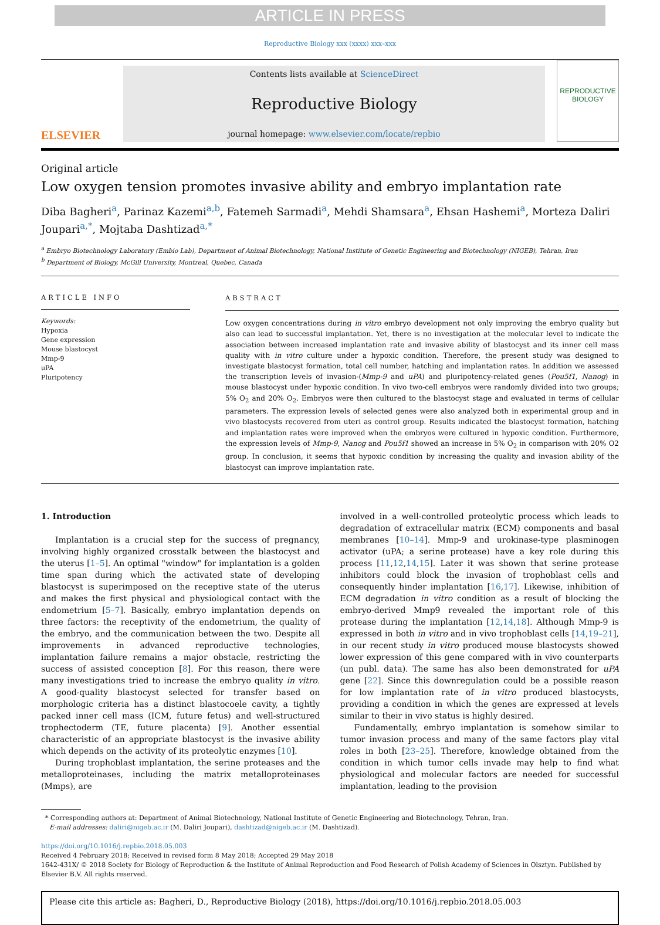ARTICLE IN PRESS
Reproductive Biology xxx (xxxx) xxx–xxx
ELSEVIER
Contents lists available at ScienceDirect
Reproductive Biology
journal homepage: www.elsevier.com/locate/repbio
REPRODUCTIVE
BIOLOGY
Original article
Low oxygen tension promotes invasive ability and embryo implantation rate
Diba Bagheri<sup>a</sup>, Parinaz Kazemi<sup>a,b</sup>, Fatemeh Sarmadi<sup>a</sup>, Mehdi Shamsara<sup>a</sup>, Ehsan Hashemi<sup>a</sup>, Morteza Daliri Joupari<sup>a,*</sup>, Mojtaba Dashtizad<sup>a,*</sup>
<sup>a</sup> Embryo Biotechnology Laboratory (Embio Lab), Department of Animal Biotechnology, National Institute of Genetic Engineering and Biotechnology (NIGEB), Tehran, Iran
<sup>b</sup> Department of Biology, McGill University, Montreal, Quebec, Canada
ARTICLE INFO
Keywords:
Hypoxia
Gene expression
Mouse blastocyst
Mmp-9
uPA
Pluripotency
ABSTRACT
Low oxygen concentrations during in vitro embryo development not only improving the embryo quality but also can lead to successful implantation. Yet, there is no investigation at the molecular level to indicate the association between increased implantation rate and invasive ability of blastocyst and its inner cell mass quality with in vitro culture under a hypoxic condition. Therefore, the present study was designed to investigate blastocyst formation, total cell number, hatching and implantation rates. In addition we assessed the transcription levels of invasion-(Mmp-9 and uPA) and pluripotency-related genes (Pou5f1, Nanog) in mouse blastocyst under hypoxic condition. In vivo two-cell embryos were randomly divided into two groups; 5% O<sub>2</sub> and 20% O<sub>2</sub>. Embryos were then cultured to the blastocyst stage and evaluated in terms of cellular parameters. The expression levels of selected genes were also analyzed both in experimental group and in vivo blastocysts recovered from uteri as control group. Results indicated the blastocyst formation, hatching and implantation rates were improved when the embryos were cultured in hypoxic condition. Furthermore, the expression levels of Mmp-9, Nanog and Pou5f1 showed an increase in 5% O<sub>2</sub> in comparison with 20% O2 group. In conclusion, it seems that hypoxic condition by increasing the quality and invasion ability of the blastocyst can improve implantation rate.
1. Introduction
Implantation is a crucial step for the success of pregnancy, involving highly organized crosstalk between the blastocyst and the uterus [1–5]. An optimal "window" for implantation is a golden time span during which the activated state of developing blastocyst is superimposed on the receptive state of the uterus and makes the first physical and physiological contact with the endometrium [5–7]. Basically, embryo implantation depends on three factors: the receptivity of the endometrium, the quality of the embryo, and the communication between the two. Despite all improvements in advanced reproductive technologies, implantation failure remains a major obstacle, restricting the success of assisted conception [8]. For this reason, there were many investigations tried to increase the embryo quality in vitro. A good-quality blastocyst selected for transfer based on morphologic criteria has a distinct blastocoele cavity, a tightly packed inner cell mass (ICM, future fetus) and well-structured trophectoderm (TE, future placenta) [9]. Another essential characteristic of an appropriate blastocyst is the invasive ability which depends on the activity of its proteolytic enzymes [10].
During trophoblast implantation, the serine proteases and the metalloproteinases, including the matrix metalloproteinases (Mmps), are
involved in a well-controlled proteolytic process which leads to degradation of extracellular matrix (ECM) components and basal membranes [10–14]. Mmp-9 and urokinase-type plasminogen activator (uPA; a serine protease) have a key role during this process [11,12,14,15]. Later it was shown that serine protease inhibitors could block the invasion of trophoblast cells and consequently hinder implantation [16,17]. Likewise, inhibition of ECM degradation in vitro condition as a result of blocking the embryo-derived Mmp9 revealed the important role of this protease during the implantation [12,14,18]. Although Mmp-9 is expressed in both in vitro and in vivo trophoblast cells [14,19–21], in our recent study in vitro produced mouse blastocysts showed lower expression of this gene compared with in vivo counterparts (un publ. data). The same has also been demonstrated for uPA gene [22]. Since this downregulation could be a possible reason for low implantation rate of in vitro produced blastocysts, providing a condition in which the genes are expressed at levels similar to their in vivo status is highly desired.
Fundamentally, embryo implantation is somehow similar to tumor invasion process and many of the same factors play vital roles in both [23–25]. Therefore, knowledge obtained from the condition in which tumor cells invade may help to find what physiological and molecular factors are needed for successful implantation, leading to the provision
* Corresponding authors at: Department of Animal Biotechnology, National Institute of Genetic Engineering and Biotechnology, Tehran, Iran.
E-mail addresses: daliri@nigeb.ac.ir (M. Daliri Joupari), dashtizad@nigeb.ac.ir (M. Dashtizad).
https://doi.org/10.1016/j.repbio.2018.05.003
Received 4 February 2018; Received in revised form 8 May 2018; Accepted 29 May 2018
1642-431X/ © 2018 Society for Biology of Reproduction & the Institute of Animal Reproduction and Food Research of Polish Academy of Sciences in Olsztyn. Published by Elsevier B.V. All rights reserved.
Please cite this article as: Bagheri, D., Reproductive Biology (2018), https://doi.org/10.1016/j.repbio.2018.05.003